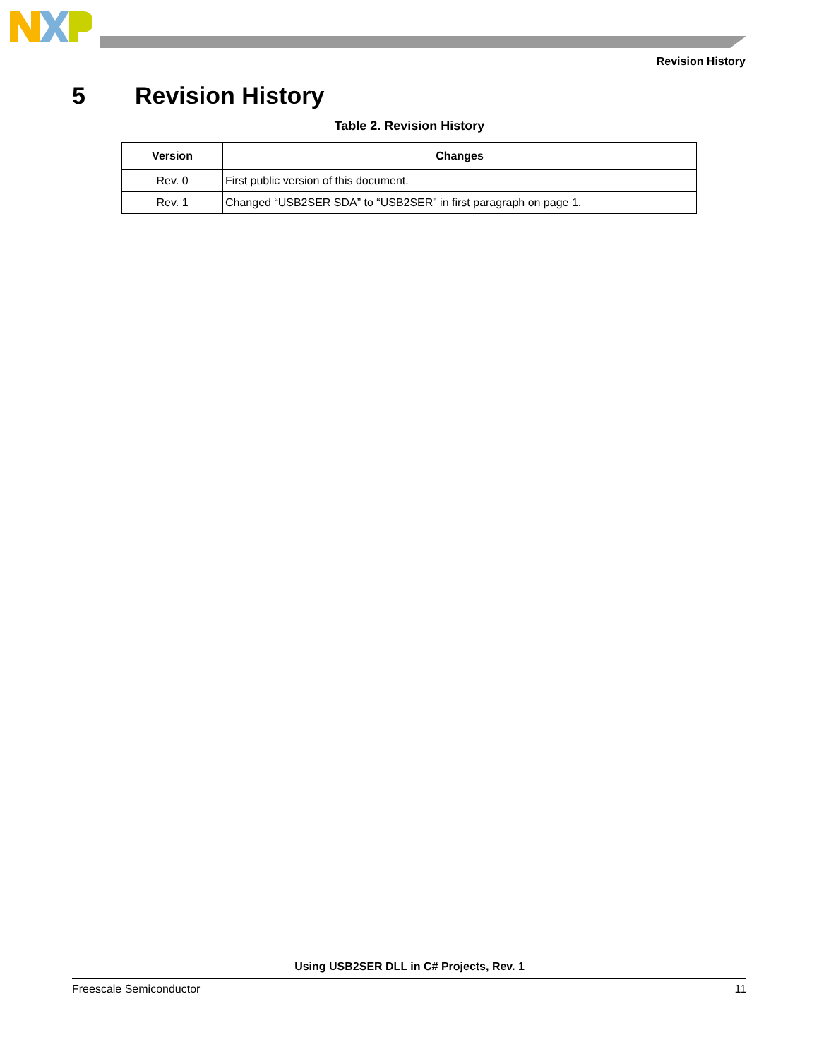Revision History
5 Revision History
Table 2. Revision History
| Version | Changes |
| --- | --- |
| Rev. 0 | First public version of this document. |
| Rev. 1 | Changed “USB2SER SDA” to “USB2SER” in first paragraph on page 1. |
Using USB2SER DLL in C# Projects, Rev. 1
Freescale Semiconductor 11